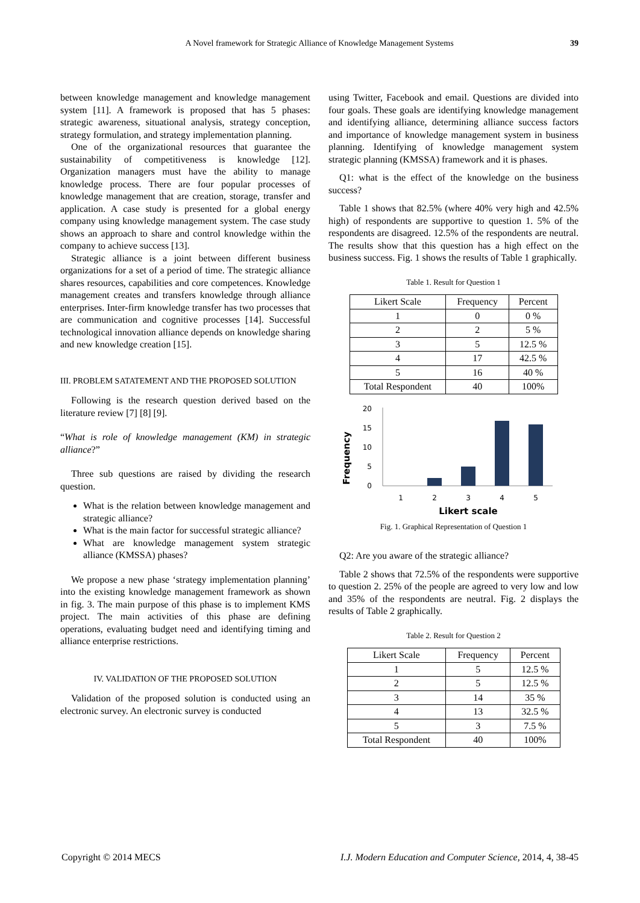A Novel framework for Strategic Alliance of Knowledge Management Systems 39
between knowledge management and knowledge management system [11]. A framework is proposed that has 5 phases: strategic awareness, situational analysis, strategy conception, strategy formulation, and strategy implementation planning.
One of the organizational resources that guarantee the sustainability of competitiveness is knowledge [12]. Organization managers must have the ability to manage knowledge process. There are four popular processes of knowledge management that are creation, storage, transfer and application. A case study is presented for a global energy company using knowledge management system. The case study shows an approach to share and control knowledge within the company to achieve success [13].
Strategic alliance is a joint between different business organizations for a set of a period of time. The strategic alliance shares resources, capabilities and core competences. Knowledge management creates and transfers knowledge through alliance enterprises. Inter-firm knowledge transfer has two processes that are communication and cognitive processes [14]. Successful technological innovation alliance depends on knowledge sharing and new knowledge creation [15].
III. PROBLEM SATATEMENT AND THE PROPOSED SOLUTION
Following is the research question derived based on the literature review [7] [8] [9].
“What is role of knowledge management (KM) in strategic alliance?”
Three sub questions are raised by dividing the research question.
What is the relation between knowledge management and strategic alliance?
What is the main factor for successful strategic alliance?
What are knowledge management system strategic alliance (KMSSA) phases?
We propose a new phase ‘strategy implementation planning’ into the existing knowledge management framework as shown in fig. 3. The main purpose of this phase is to implement KMS project. The main activities of this phase are defining operations, evaluating budget need and identifying timing and alliance enterprise restrictions.
IV. VALIDATION OF THE PROPOSED SOLUTION
Validation of the proposed solution is conducted using an electronic survey. An electronic survey is conducted
using Twitter, Facebook and email. Questions are divided into four goals. These goals are identifying knowledge management and identifying alliance, determining alliance success factors and importance of knowledge management system in business planning. Identifying of knowledge management system strategic planning (KMSSA) framework and it is phases.
Q1: what is the effect of the knowledge on the business success?
Table 1 shows that 82.5% (where 40% very high and 42.5% high) of respondents are supportive to question 1. 5% of the respondents are disagreed. 12.5% of the respondents are neutral. The results show that this question has a high effect on the business success. Fig. 1 shows the results of Table 1 graphically.
Table 1. Result for Question 1
| Likert Scale | Frequency | Percent |
| --- | --- | --- |
| 1 | 0 | 0 % |
| 2 | 2 | 5 % |
| 3 | 5 | 12.5 % |
| 4 | 17 | 42.5 % |
| 5 | 16 | 40 % |
| Total Respondent | 40 | 100% |
Frequency
20
15
10
5
0
1
2
3
4
5
Likert scale
Fig. 1. Graphical Representation of Question 1
Q2: Are you aware of the strategic alliance?
Table 2 shows that 72.5% of the respondents were supportive to question 2. 25% of the people are agreed to very low and low and 35% of the respondents are neutral. Fig. 2 displays the results of Table 2 graphically.
Table 2. Result for Question 2
| Likert Scale | Frequency | Percent |
| --- | --- | --- |
| 1 | 5 | 12.5 % |
| 2 | 5 | 12.5 % |
| 3 | 14 | 35 % |
| 4 | 13 | 32.5 % |
| 5 | 3 | 7.5 % |
| Total Respondent | 40 | 100% |
Copyright © 2014 MECS I.J. Modern Education and Computer Science, 2014, 4, 38-45